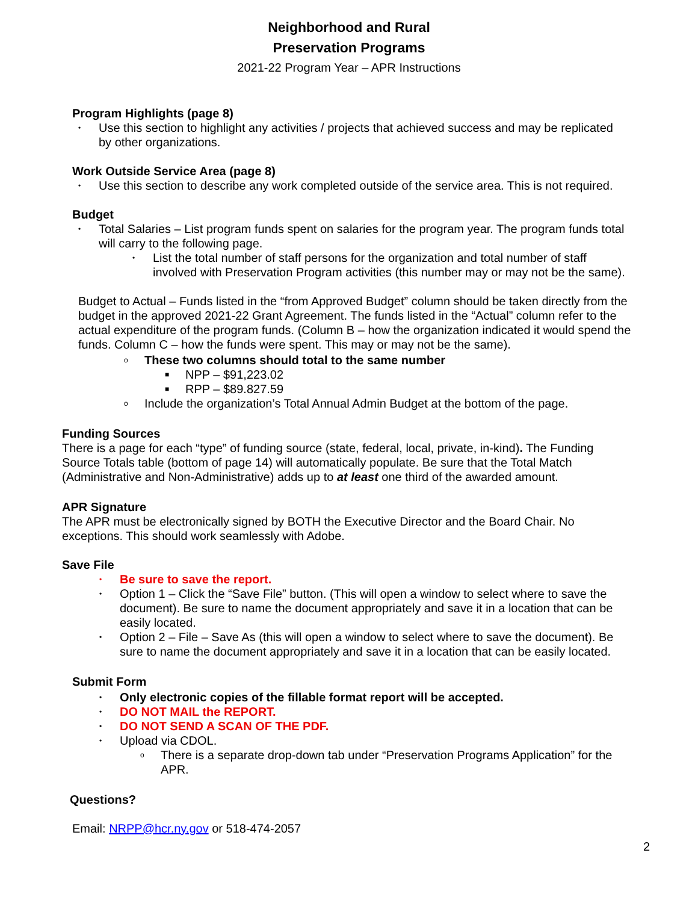Neighborhood and Rural
Preservation Programs
2021-22 Program Year – APR Instructions
Program Highlights (page 8)
• Use this section to highlight any activities / projects that achieved success and may be replicated by other organizations.
Work Outside Service Area (page 8)
• Use this section to describe any work completed outside of the service area. This is not required.
Budget
• Total Salaries – List program funds spent on salaries for the program year. The program funds total will carry to the following page.
• List the total number of staff persons for the organization and total number of staff involved with Preservation Program activities (this number may or may not be the same).
Budget to Actual – Funds listed in the “from Approved Budget” column should be taken directly from the budget in the approved 2021-22 Grant Agreement. The funds listed in the “Actual” column refer to the actual expenditure of the program funds. (Column B – how the organization indicated it would spend the funds. Column C – how the funds were spent. This may or may not be the same).
o These two columns should total to the same number
■ NPP – $91,223.02
■ RPP – $89.827.59
o Include the organization’s Total Annual Admin Budget at the bottom of the page.
Funding Sources
There is a page for each “type” of funding source (state, federal, local, private, in-kind). The Funding Source Totals table (bottom of page 14) will automatically populate. Be sure that the Total Match (Administrative and Non-Administrative) adds up to at least one third of the awarded amount.
APR Signature
The APR must be electronically signed by BOTH the Executive Director and the Board Chair. No exceptions. This should work seamlessly with Adobe.
Save File
• Be sure to save the report.
• Option 1 – Click the “Save File” button. (This will open a window to select where to save the document). Be sure to name the document appropriately and save it in a location that can be easily located.
• Option 2 – File – Save As (this will open a window to select where to save the document). Be sure to name the document appropriately and save it in a location that can be easily located.
Submit Form
• Only electronic copies of the fillable format report will be accepted.
• DO NOT MAIL the REPORT.
• DO NOT SEND A SCAN OF THE PDF.
• Upload via CDOL.
o There is a separate drop-down tab under “Preservation Programs Application” for the APR.
Questions?
Email: NRPP@hcr.ny.gov or 518-474-2057
2